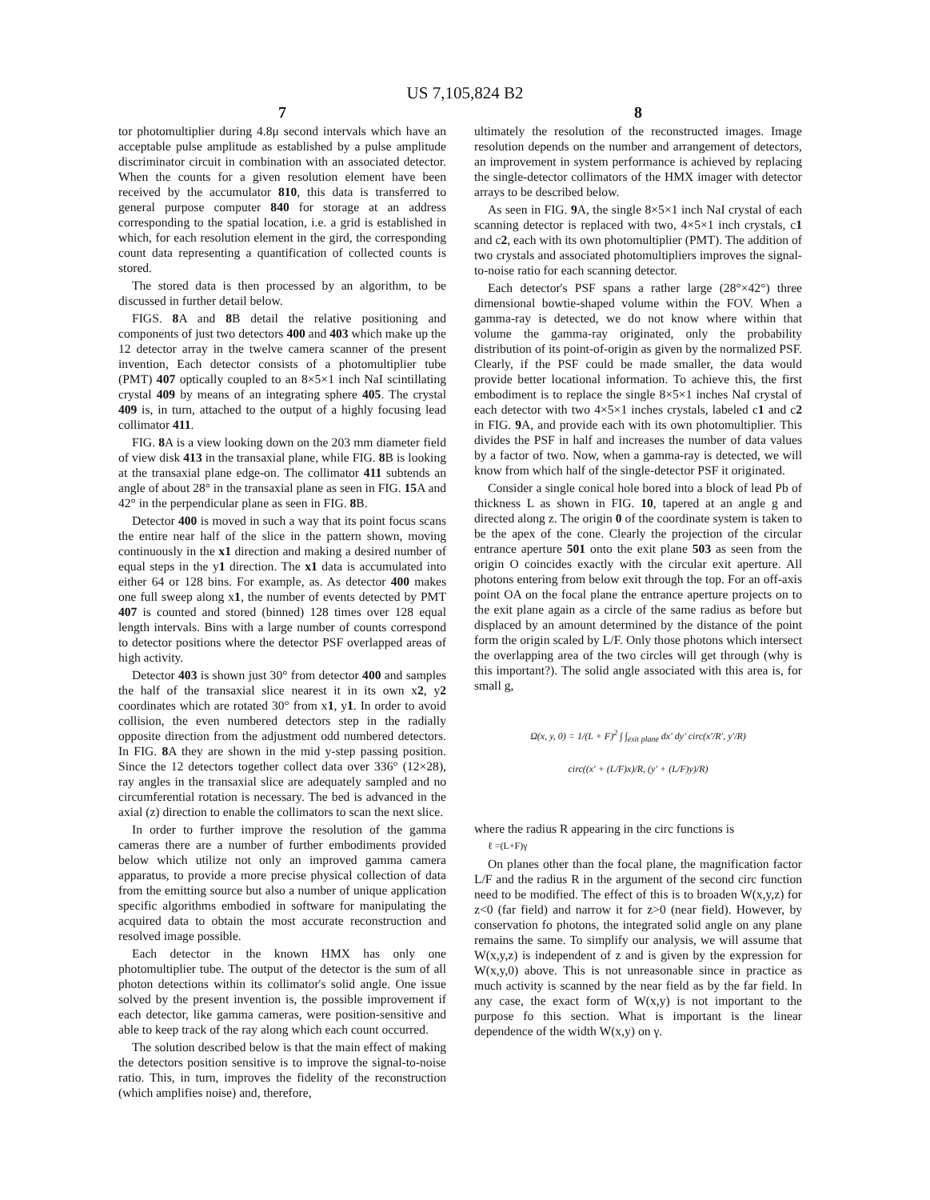US 7,105,824 B2
7
tor photomultiplier during 4.8μ second intervals which have an acceptable pulse amplitude as established by a pulse amplitude discriminator circuit in combination with an associated detector. When the counts for a given resolution element have been received by the accumulator 810, this data is transferred to general purpose computer 840 for storage at an address corresponding to the spatial location, i.e. a grid is established in which, for each resolution element in the gird, the corresponding count data representing a quantification of collected counts is stored.
The stored data is then processed by an algorithm, to be discussed in further detail below.
FIGS. 8 A and 8 B detail the relative positioning and components of just two detectors 400 and 403 which make up the 12 detector array in the twelve camera scanner of the present invention, Each detector consists of a photomultiplier tube (PMT) 407 optically coupled to an 8×5×1 inch NaI scintillating crystal 409 by means of an integrating sphere 405. The crystal 409 is, in turn, attached to the output of a highly focusing lead collimator 411.
FIG. 8 A is a view looking down on the 203 mm diameter field of view disk 413 in the transaxial plane, while FIG. 8 B is looking at the transaxial plane edge-on. The collimator 411 subtends an angle of about 28° in the transaxial plane as seen in FIG. 15 A and 42° in the perpendicular plane as seen in FIG. 8 B.
Detector 400 is moved in such a way that its point focus scans the entire near half of the slice in the pattern shown, moving continuously in the x1 direction and making a desired number of equal steps in the y1 direction. The x1 data is accumulated into either 64 or 128 bins. For example, as. As detector 400 makes one full sweep along x1, the number of events detected by PMT 407 is counted and stored (binned) 128 times over 128 equal length intervals. Bins with a large number of counts correspond to detector positions where the detector PSF overlapped areas of high activity.
Detector 403 is shown just 30° from detector 400 and samples the half of the transaxial slice nearest it in its own x2, y2 coordinates which are rotated 30° from x1, y1. In order to avoid collision, the even numbered detectors step in the radially opposite direction from the adjustment odd numbered detectors. In FIG. 8 A they are shown in the mid y-step passing position. Since the 12 detectors together collect data over 336° (12×28), ray angles in the transaxial slice are adequately sampled and no circumferential rotation is necessary. The bed is advanced in the axial (z) direction to enable the collimators to scan the next slice.
In order to further improve the resolution of the gamma cameras there are a number of further embodiments provided below which utilize not only an improved gamma camera apparatus, to provide a more precise physical collection of data from the emitting source but also a number of unique application specific algorithms embodied in software for manipulating the acquired data to obtain the most accurate reconstruction and resolved image possible.
Each detector in the known HMX has only one photomultiplier tube. The output of the detector is the sum of all photon detections within its collimator's solid angle. One issue solved by the present invention is, the possible improvement if each detector, like gamma cameras, were position-sensitive and able to keep track of the ray along which each count occurred.
The solution described below is that the main effect of making the detectors position sensitive is to improve the signal-to-noise ratio. This, in turn, improves the fidelity of the reconstruction (which amplifies noise) and, therefore,
8
ultimately the resolution of the reconstructed images. Image resolution depends on the number and arrangement of detectors, an improvement in system performance is achieved by replacing the single-detector collimators of the HMX imager with detector arrays to be described below.
As seen in FIG. 9 A, the single 8×5×1 inch NaI crystal of each scanning detector is replaced with two, 4×5×1 inch crystals, c1 and c2, each with its own photomultiplier (PMT). The addition of two crystals and associated photomultipliers improves the signal-to-noise ratio for each scanning detector.
Each detector's PSF spans a rather large (28°×42°) three dimensional bowtie-shaped volume within the FOV. When a gamma-ray is detected, we do not know where within that volume the gamma-ray originated, only the probability distribution of its point-of-origin as given by the normalized PSF. Clearly, if the PSF could be made smaller, the data would provide better locational information. To achieve this, the first embodiment is to replace the single 8×5×1 inches NaI crystal of each detector with two 4×5×1 inches crystals, labeled c1 and c2 in FIG. 9 A, and provide each with its own photomultiplier. This divides the PSF in half and increases the number of data values by a factor of two. Now, when a gamma-ray is detected, we will know from which half of the single-detector PSF it originated.
Consider a single conical hole bored into a block of lead Pb of thickness L as shown in FIG. 10, tapered at an angle g and directed along z. The origin 0 of the coordinate system is taken to be the apex of the cone. Clearly the projection of the circular entrance aperture 501 onto the exit plane 503 as seen from the origin O coincides exactly with the circular exit aperture. All photons entering from below exit through the top. For an off-axis point OA on the focal plane the entrance aperture projects on to the exit plane again as a circle of the same radius as before but displaced by an amount determined by the distance of the point form the origin scaled by L/F. Only those photons which intersect the overlapping area of the two circles will get through (why is this important?). The solid angle associated with this area is, for small g,
Ω(x, y, 0) = 1/(L + F)<sup>2</sup> ∫ ∫<sub>exit plane</sub> dx′ dy′ circ(x′/R′, y′/R)
circ((x′ + (L/F)x)/R, (y′ + (L/F)y)/R)
where the radius R appearing in the circ functions is
ℓ =(L+F)γ
On planes other than the focal plane, the magnification factor L/F and the radius R in the argument of the second circ function need to be modified. The effect of this is to broaden W(x,y,z) for z<0 (far field) and narrow it for z>0 (near field). However, by conservation fo photons, the integrated solid angle on any plane remains the same. To simplify our analysis, we will assume that W(x,y,z) is independent of z and is given by the expression for W(x,y,0) above. This is not unreasonable since in practice as much activity is scanned by the near field as by the far field. In any case, the exact form of W(x,y) is not important to the purpose fo this section. What is important is the linear dependence of the width W(x,y) on γ.